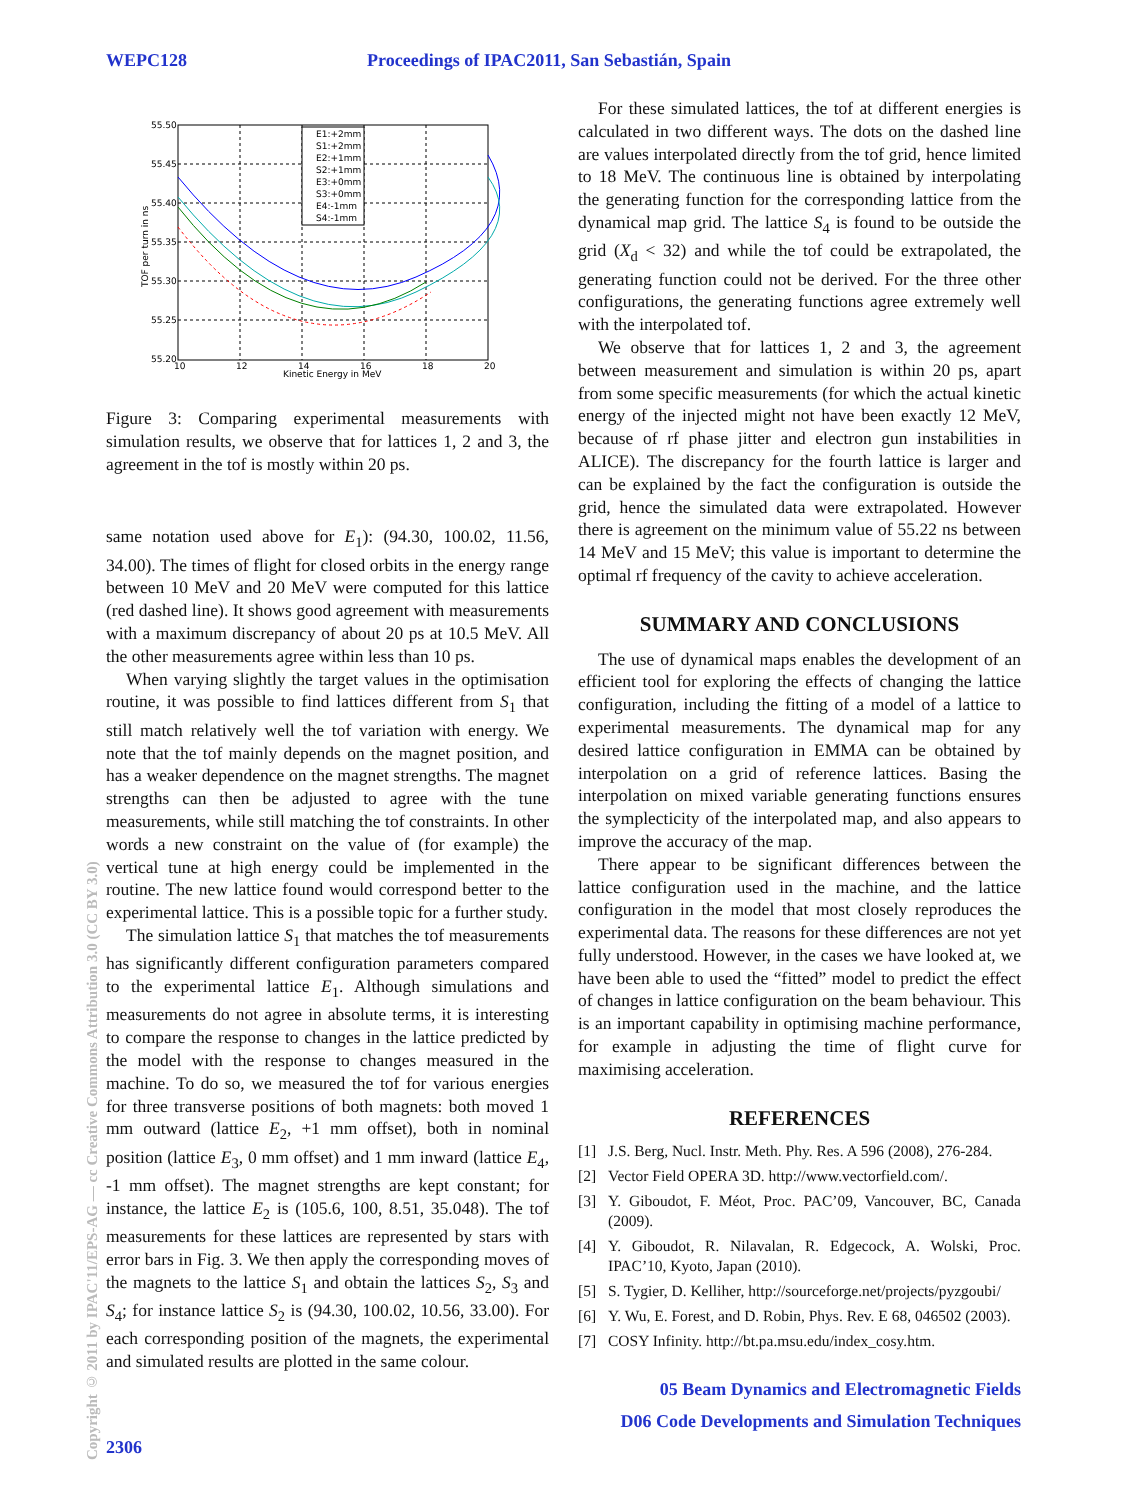WEPC128 Proceedings of IPAC2011, San Sebastián, Spain
Copyright © 2011 by IPAC'11/EPS-AG — cc Creative Commons Attribution 3.0 (CC BY 3.0)
55.50
55.45
55.40
55.35
55.30
55.25
55.20
10
12
14
16
18
20
Kinetic Energy in MeV
TOF per turn in ns
E1:+2mm
S1:+2mm
E2:+1mm
S2:+1mm
E3:+0mm
S3:+0mm
E4:-1mm
S4:-1mm
Figure 3: Comparing experimental measurements with simulation results, we observe that for lattices 1, 2 and 3, the agreement in the tof is mostly within 20 ps.
same notation used above for E<sub>1</sub>): (94.30, 100.02, 11.56, 34.00). The times of flight for closed orbits in the energy range between 10 MeV and 20 MeV were computed for this lattice (red dashed line). It shows good agreement with measurements with a maximum discrepancy of about 20 ps at 10.5 MeV. All the other measurements agree within less than 10 ps.
When varying slightly the target values in the optimisation routine, it was possible to find lattices different from S<sub>1</sub> that still match relatively well the tof variation with energy. We note that the tof mainly depends on the magnet position, and has a weaker dependence on the magnet strengths. The magnet strengths can then be adjusted to agree with the tune measurements, while still matching the tof constraints. In other words a new constraint on the value of (for example) the vertical tune at high energy could be implemented in the routine. The new lattice found would correspond better to the experimental lattice. This is a possible topic for a further study.
The simulation lattice S<sub>1</sub> that matches the tof measurements has significantly different configuration parameters compared to the experimental lattice E<sub>1</sub>. Although simulations and measurements do not agree in absolute terms, it is interesting to compare the response to changes in the lattice predicted by the model with the response to changes measured in the machine. To do so, we measured the tof for various energies for three transverse positions of both magnets: both moved 1 mm outward (lattice E<sub>2</sub>, +1 mm offset), both in nominal position (lattice E<sub>3</sub>, 0 mm offset) and 1 mm inward (lattice E<sub>4</sub>, -1 mm offset). The magnet strengths are kept constant; for instance, the lattice E<sub>2</sub> is (105.6, 100, 8.51, 35.048). The tof measurements for these lattices are represented by stars with error bars in Fig. 3. We then apply the corresponding moves of the magnets to the lattice S<sub>1</sub> and obtain the lattices S<sub>2</sub>, S<sub>3</sub> and S<sub>4</sub>; for instance lattice S<sub>2</sub> is (94.30, 100.02, 10.56, 33.00). For each corresponding position of the magnets, the experimental and simulated results are plotted in the same colour.
For these simulated lattices, the tof at different energies is calculated in two different ways. The dots on the dashed line are values interpolated directly from the tof grid, hence limited to 18 MeV. The continuous line is obtained by interpolating the generating function for the corresponding lattice from the dynamical map grid. The lattice S<sub>4</sub> is found to be outside the grid (X<sub>d</sub> < 32) and while the tof could be extrapolated, the generating function could not be derived. For the three other configurations, the generating functions agree extremely well with the interpolated tof.
We observe that for lattices 1, 2 and 3, the agreement between measurement and simulation is within 20 ps, apart from some specific measurements (for which the actual kinetic energy of the injected might not have been exactly 12 MeV, because of rf phase jitter and electron gun instabilities in ALICE). The discrepancy for the fourth lattice is larger and can be explained by the fact the configuration is outside the grid, hence the simulated data were extrapolated. However there is agreement on the minimum value of 55.22 ns between 14 MeV and 15 MeV; this value is important to determine the optimal rf frequency of the cavity to achieve acceleration.
SUMMARY AND CONCLUSIONS
The use of dynamical maps enables the development of an efficient tool for exploring the effects of changing the lattice configuration, including the fitting of a model of a lattice to experimental measurements. The dynamical map for any desired lattice configuration in EMMA can be obtained by interpolation on a grid of reference lattices. Basing the interpolation on mixed variable generating functions ensures the symplecticity of the interpolated map, and also appears to improve the accuracy of the map.
There appear to be significant differences between the lattice configuration used in the machine, and the lattice configuration in the model that most closely reproduces the experimental data. The reasons for these differences are not yet fully understood. However, in the cases we have looked at, we have been able to used the “fitted” model to predict the effect of changes in lattice configuration on the beam behaviour. This is an important capability in optimising machine performance, for example in adjusting the time of flight curve for maximising acceleration.
REFERENCES
[1] J.S. Berg, Nucl. Instr. Meth. Phy. Res. A 596 (2008), 276-284.
[2] Vector Field OPERA 3D. http://www.vectorfield.com/.
[3] Y. Giboudot, F. Méot, Proc. PAC’09, Vancouver, BC, Canada (2009).
[4] Y. Giboudot, R. Nilavalan, R. Edgecock, A. Wolski, Proc. IPAC’10, Kyoto, Japan (2010).
[5] S. Tygier, D. Kelliher, http://sourceforge.net/projects/pyzgoubi/
[6] Y. Wu, E. Forest, and D. Robin, Phys. Rev. E 68, 046502 (2003).
[7] COSY Infinity. http://bt.pa.msu.edu/index_cosy.htm.
05 Beam Dynamics and Electromagnetic Fields
D06 Code Developments and Simulation Techniques
2306